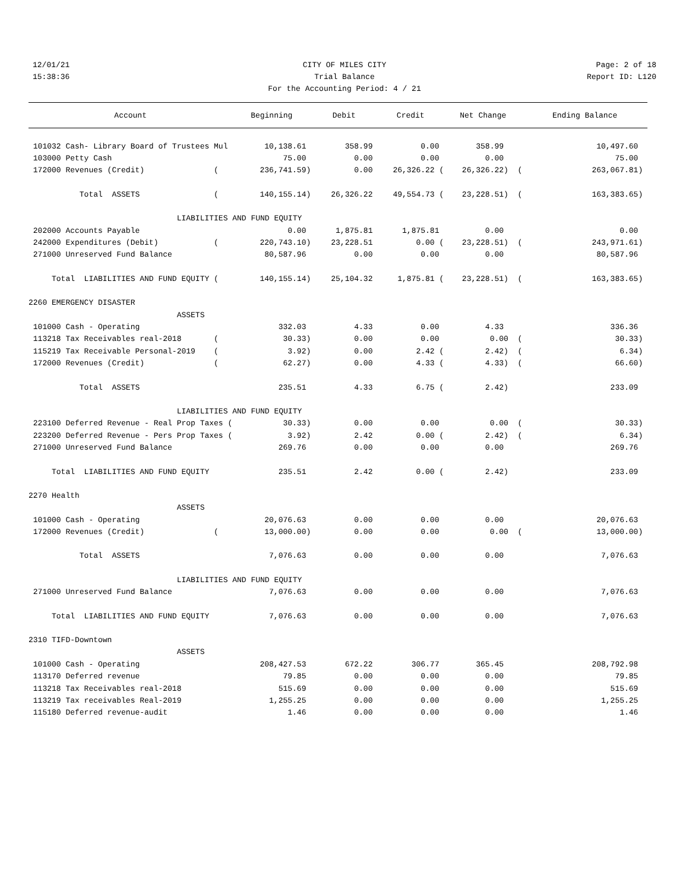12/01/21 CITY OF MILES CITY Page: 2 of 18
15:38:36 Trial Balance Report ID: L120
For the Accounting Period: 4 / 21
| Account | Beginning | Debit | Credit | Net Change | Ending Balance |
| --- | --- | --- | --- | --- | --- |
| 101032 Cash- Library Board of Trustees Mul | 10,138.61 | 358.99 | 0.00 | 358.99 | 10,497.60 |
| 103000 Petty Cash | 75.00 | 0.00 | 0.00 | 0.00 | 75.00 |
| 172000 Revenues (Credit) ( | 236,741.59) | 0.00 | 26,326.22 ( | 26,326.22) ( | 263,067.81) |
| Total ASSETS ( | 140,155.14) | 26,326.22 | 49,554.73 ( | 23,228.51) ( | 163,383.65) |
| LIABILITIES AND FUND EQUITY | | | | | |
| 202000 Accounts Payable | 0.00 | 1,875.81 | 1,875.81 | 0.00 | 0.00 |
| 242000 Expenditures (Debit) ( | 220,743.10) | 23,228.51 | 0.00 ( | 23,228.51) ( | 243,971.61) |
| 271000 Unreserved Fund Balance | 80,587.96 | 0.00 | 0.00 | 0.00 | 80,587.96 |
| Total LIABILITIES AND FUND EQUITY ( | 140,155.14) | 25,104.32 | 1,875.81 ( | 23,228.51) ( | 163,383.65) |
| 2260 EMERGENCY DISASTER | | | | | |
| ASSETS | | | | | |
| 101000 Cash - Operating | 332.03 | 4.33 | 0.00 | 4.33 | 336.36 |
| 113218 Tax Receivables real-2018 ( | 30.33) | 0.00 | 0.00 | 0.00 ( | 30.33) |
| 115219 Tax Receivable Personal-2019 ( | 3.92) | 0.00 | 2.42 ( | 2.42) ( | 6.34) |
| 172000 Revenues (Credit) ( | 62.27) | 0.00 | 4.33 ( | 4.33) ( | 66.60) |
| Total ASSETS | 235.51 | 4.33 | 6.75 ( | 2.42) | 233.09 |
| LIABILITIES AND FUND EQUITY | | | | | |
| 223100 Deferred Revenue - Real Prop Taxes ( | 30.33) | 0.00 | 0.00 | 0.00 ( | 30.33) |
| 223200 Deferred Revenue - Pers Prop Taxes ( | 3.92) | 2.42 | 0.00 ( | 2.42) ( | 6.34) |
| 271000 Unreserved Fund Balance | 269.76 | 0.00 | 0.00 | 0.00 | 269.76 |
| Total LIABILITIES AND FUND EQUITY | 235.51 | 2.42 | 0.00 ( | 2.42) | 233.09 |
| 2270 Health | | | | | |
| ASSETS | | | | | |
| 101000 Cash - Operating | 20,076.63 | 0.00 | 0.00 | 0.00 | 20,076.63 |
| 172000 Revenues (Credit) ( | 13,000.00) | 0.00 | 0.00 | 0.00 ( | 13,000.00) |
| Total ASSETS | 7,076.63 | 0.00 | 0.00 | 0.00 | 7,076.63 |
| LIABILITIES AND FUND EQUITY | | | | | |
| 271000 Unreserved Fund Balance | 7,076.63 | 0.00 | 0.00 | 0.00 | 7,076.63 |
| Total LIABILITIES AND FUND EQUITY | 7,076.63 | 0.00 | 0.00 | 0.00 | 7,076.63 |
| 2310 TIFD-Downtown | | | | | |
| ASSETS | | | | | |
| 101000 Cash - Operating | 208,427.53 | 672.22 | 306.77 | 365.45 | 208,792.98 |
| 113170 Deferred revenue | 79.85 | 0.00 | 0.00 | 0.00 | 79.85 |
| 113218 Tax Receivables real-2018 | 515.69 | 0.00 | 0.00 | 0.00 | 515.69 |
| 113219 Tax receivables Real-2019 | 1,255.25 | 0.00 | 0.00 | 0.00 | 1,255.25 |
| 115180 Deferred revenue-audit | 1.46 | 0.00 | 0.00 | 0.00 | 1.46 |